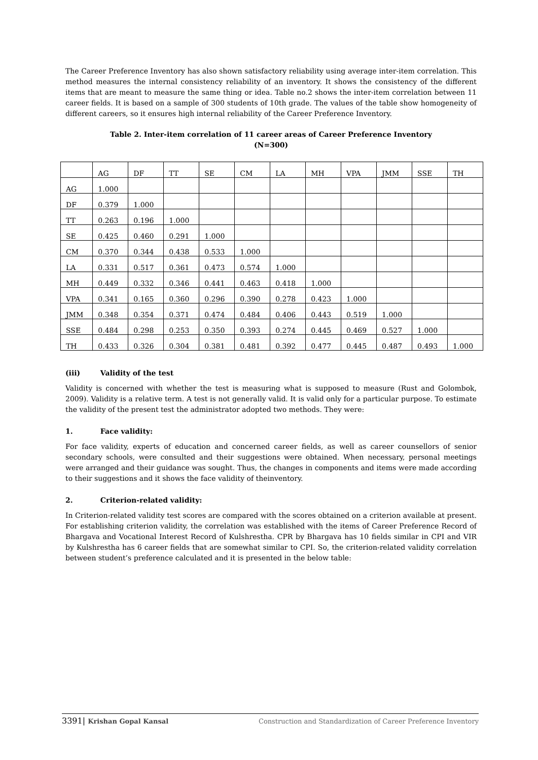The Career Preference Inventory has also shown satisfactory reliability using average inter-item correlation. This method measures the internal consistency reliability of an inventory. It shows the consistency of the different items that are meant to measure the same thing or idea. Table no.2 shows the inter-item correlation between 11 career fields. It is based on a sample of 300 students of 10th grade. The values of the table show homogeneity of different careers, so it ensures high internal reliability of the Career Preference Inventory.
Table 2. Inter-item correlation of 11 career areas of Career Preference Inventory
(N=300)
| | AG | DF | TT | SE | CM | LA | MH | VPA | JMM | SSE | TH |
| AG | 1.000 | | | | | | | | | | |
| DF | 0.379 | 1.000 | | | | | | | | | |
| TT | 0.263 | 0.196 | 1.000 | | | | | | | | |
| SE | 0.425 | 0.460 | 0.291 | 1.000 | | | | | | | |
| CM | 0.370 | 0.344 | 0.438 | 0.533 | 1.000 | | | | | | |
| LA | 0.331 | 0.517 | 0.361 | 0.473 | 0.574 | 1.000 | | | | | |
| MH | 0.449 | 0.332 | 0.346 | 0.441 | 0.463 | 0.418 | 1.000 | | | | |
| VPA | 0.341 | 0.165 | 0.360 | 0.296 | 0.390 | 0.278 | 0.423 | 1.000 | | | |
| JMM | 0.348 | 0.354 | 0.371 | 0.474 | 0.484 | 0.406 | 0.443 | 0.519 | 1.000 | | |
| SSE | 0.484 | 0.298 | 0.253 | 0.350 | 0.393 | 0.274 | 0.445 | 0.469 | 0.527 | 1.000 | |
| TH | 0.433 | 0.326 | 0.304 | 0.381 | 0.481 | 0.392 | 0.477 | 0.445 | 0.487 | 0.493 | 1.000 |
(iii) Validity of the test
Validity is concerned with whether the test is measuring what is supposed to measure (Rust and Golombok, 2009). Validity is a relative term. A test is not generally valid. It is valid only for a particular purpose. To estimate the validity of the present test the administrator adopted two methods. They were:
1. Face validity:
For face validity, experts of education and concerned career fields, as well as career counsellors of senior secondary schools, were consulted and their suggestions were obtained. When necessary, personal meetings were arranged and their guidance was sought. Thus, the changes in components and items were made according to their suggestions and it shows the face validity of theinventory.
2. Criterion-related validity:
In Criterion-related validity test scores are compared with the scores obtained on a criterion available at present. For establishing criterion validity, the correlation was established with the items of Career Preference Record of Bhargava and Vocational Interest Record of Kulshrestha. CPR by Bhargava has 10 fields similar in CPI and VIR by Kulshrestha has 6 career fields that are somewhat similar to CPI. So, the criterion-related validity correlation between student’s preference calculated and it is presented in the below table:
3391| Krishan Gopal Kansal Construction and Standardization of Career Preference Inventory